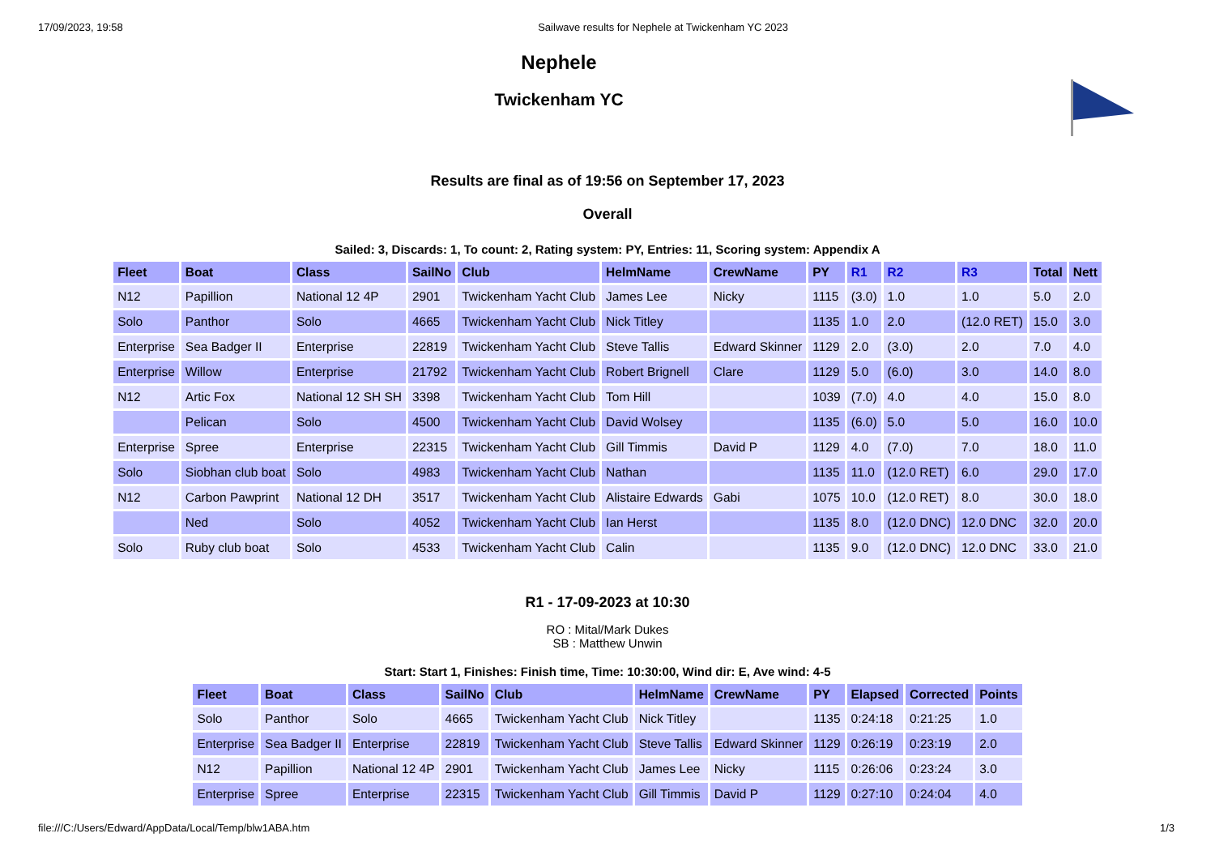17/09/2023, 19:58 Sailwave results for Nephele at Twickenham YC 2023
Nephele
Twickenham YC
Results are final as of 19:56 on September 17, 2023
Overall
Sailed: 3, Discards: 1, To count: 2, Rating system: PY, Entries: 11, Scoring system: Appendix A
| Fleet | Boat | Class | SailNo | Club | HelmName | CrewName | PY | R1 | R2 | R3 | Total | Nett |
| --- | --- | --- | --- | --- | --- | --- | --- | --- | --- | --- | --- | --- |
| N12 | Papillion | National 12 4P | 2901 | Twickenham Yacht Club | James Lee | Nicky | 1115 | (3.0) | 1.0 | 1.0 | 5.0 | 2.0 |
| Solo | Panthor | Solo | 4665 | Twickenham Yacht Club | Nick Titley | | 1135 | 1.0 | 2.0 | (12.0 RET) | 15.0 | 3.0 |
| Enterprise | Sea Badger II | Enterprise | 22819 | Twickenham Yacht Club | Steve Tallis | Edward Skinner | 1129 | 2.0 | (3.0) | 2.0 | 7.0 | 4.0 |
| Enterprise | Willow | Enterprise | 21792 | Twickenham Yacht Club | Robert Brignell | Clare | 1129 | 5.0 | (6.0) | 3.0 | 14.0 | 8.0 |
| N12 | Artic Fox | National 12 SH SH | 3398 | Twickenham Yacht Club | Tom Hill | | 1039 | (7.0) | 4.0 | 4.0 | 15.0 | 8.0 |
| | Pelican | Solo | 4500 | Twickenham Yacht Club | David Wolsey | | 1135 | (6.0) | 5.0 | 5.0 | 16.0 | 10.0 |
| Enterprise | Spree | Enterprise | 22315 | Twickenham Yacht Club | Gill Timmis | David P | 1129 | 4.0 | (7.0) | 7.0 | 18.0 | 11.0 |
| Solo | Siobhan club boat | Solo | 4983 | Twickenham Yacht Club | Nathan | | 1135 | 11.0 | (12.0 RET) | 6.0 | 29.0 | 17.0 |
| N12 | Carbon Pawprint | National 12 DH | 3517 | Twickenham Yacht Club | Alistaire Edwards | Gabi | 1075 | 10.0 | (12.0 RET) | 8.0 | 30.0 | 18.0 |
| | Ned | Solo | 4052 | Twickenham Yacht Club | Ian Herst | | 1135 | 8.0 | (12.0 DNC) | 12.0 DNC | 32.0 | 20.0 |
| Solo | Ruby club boat | Solo | 4533 | Twickenham Yacht Club | Calin | | 1135 | 9.0 | (12.0 DNC) | 12.0 DNC | 33.0 | 21.0 |
R1 - 17-09-2023 at 10:30
RO : Mital/Mark Dukes
SB : Matthew Unwin
Start: Start 1, Finishes: Finish time, Time: 10:30:00, Wind dir: E, Ave wind: 4-5
| Fleet | Boat | Class | SailNo | Club | HelmName | CrewName | PY | Elapsed | Corrected | Points |
| --- | --- | --- | --- | --- | --- | --- | --- | --- | --- | --- |
| Solo | Panthor | Solo | 4665 | Twickenham Yacht Club | Nick Titley | | 1135 | 0:24:18 | 0:21:25 | 1.0 |
| Enterprise | Sea Badger II | Enterprise | 22819 | Twickenham Yacht Club | Steve Tallis | Edward Skinner | 1129 | 0:26:19 | 0:23:19 | 2.0 |
| N12 | Papillion | National 12 4P | 2901 | Twickenham Yacht Club | James Lee | Nicky | 1115 | 0:26:06 | 0:23:24 | 3.0 |
| Enterprise | Spree | Enterprise | 22315 | Twickenham Yacht Club | Gill Timmis | David P | 1129 | 0:27:10 | 0:24:04 | 4.0 |
file:///C:/Users/Edward/AppData/Local/Temp/blw1ABA.htm 1/3